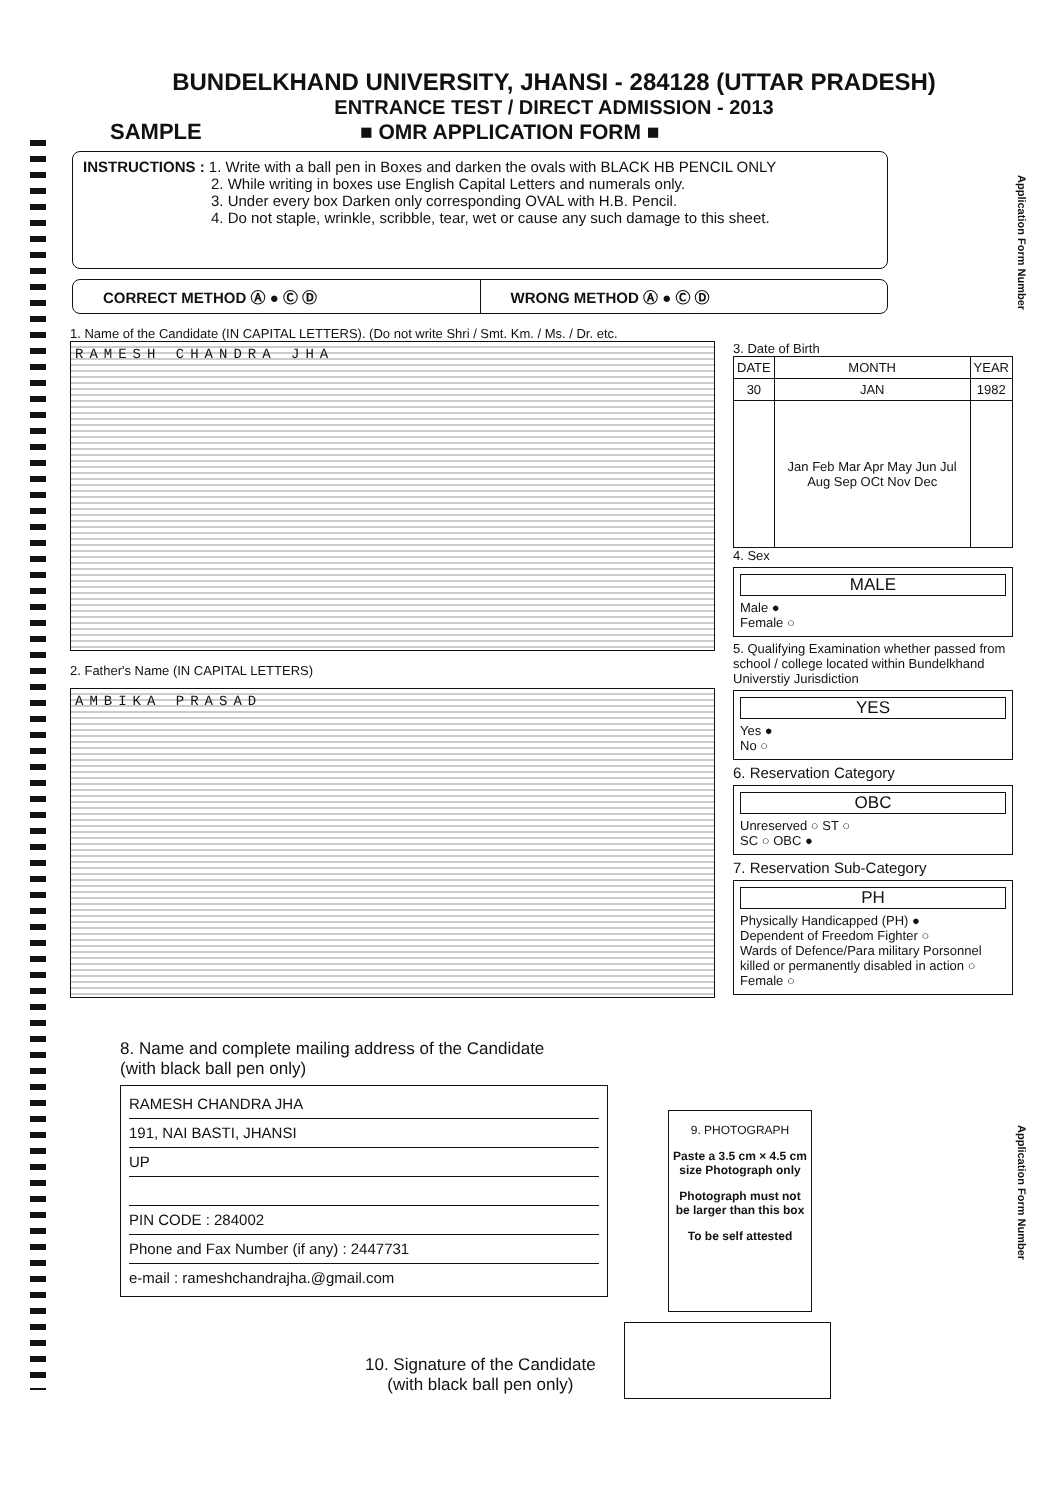Application Form Number
Application Form Number
BUNDELKHAND UNIVERSITY, JHANSI - 284128 (UTTAR PRADESH)
ENTRANCE TEST / DIRECT ADMISSION - 2013
SAMPLE ■ OMR APPLICATION FORM ■
INSTRUCTIONS : 1. Write with a ball pen in Boxes and darken the ovals with BLACK HB PENCIL ONLY
2. While writing in boxes use English Capital Letters and numerals only.
3. Under every box Darken only corresponding OVAL with H.B. Pencil.
4. Do not staple, wrinkle, scribble, tear, wet or cause any such damage to this sheet.
CORRECT METHOD Ⓐ ● Ⓒ Ⓓ WRONG METHOD Ⓐ ● Ⓒ Ⓓ
1. Name of the Candidate (IN CAPITAL LETTERS). (Do not write Shri / Smt. Km. / Ms. / Dr. etc.
RAMESH CHANDRA JHA
2. Father's Name (IN CAPITAL LETTERS)
AMBIKA PRASAD
3. Date of Birth
| DATE | MONTH | YEAR |
| --- | --- | --- |
| 30 | JAN | 1982 |
| | Jan Feb Mar Apr May Jun Jul Aug Sep OCt Nov Dec | |
4. Sex
MALE
Male ●
Female ○
5. Qualifying Examination whether passed from school / college located within Bundelkhand Universtiy Jurisdiction
YES
Yes ●
No ○
6. Reservation Category
OBC
Unreserved ○ ST ○
SC ○ OBC ●
7. Reservation Sub-Category
PH
Physically Handicapped (PH) ●
Dependent of Freedom Fighter ○
Wards of Defence/Para military Porsonnel killed or permanently disabled in action ○
Female ○
8. Name and complete mailing address of the Candidate
(with black ball pen only)
RAMESH CHANDRA JHA
191, NAI BASTI, JHANSI
UP
PIN CODE : 284002
Phone and Fax Number (if any) : 2447731
e-mail : rameshchandrajha.@gmail.com
9. PHOTOGRAPH
Paste a 3.5 cm × 4.5 cm size Photograph only
Photograph must not be larger than this box
To be self attested
10. Signature of the Candidate
(with black ball pen only)